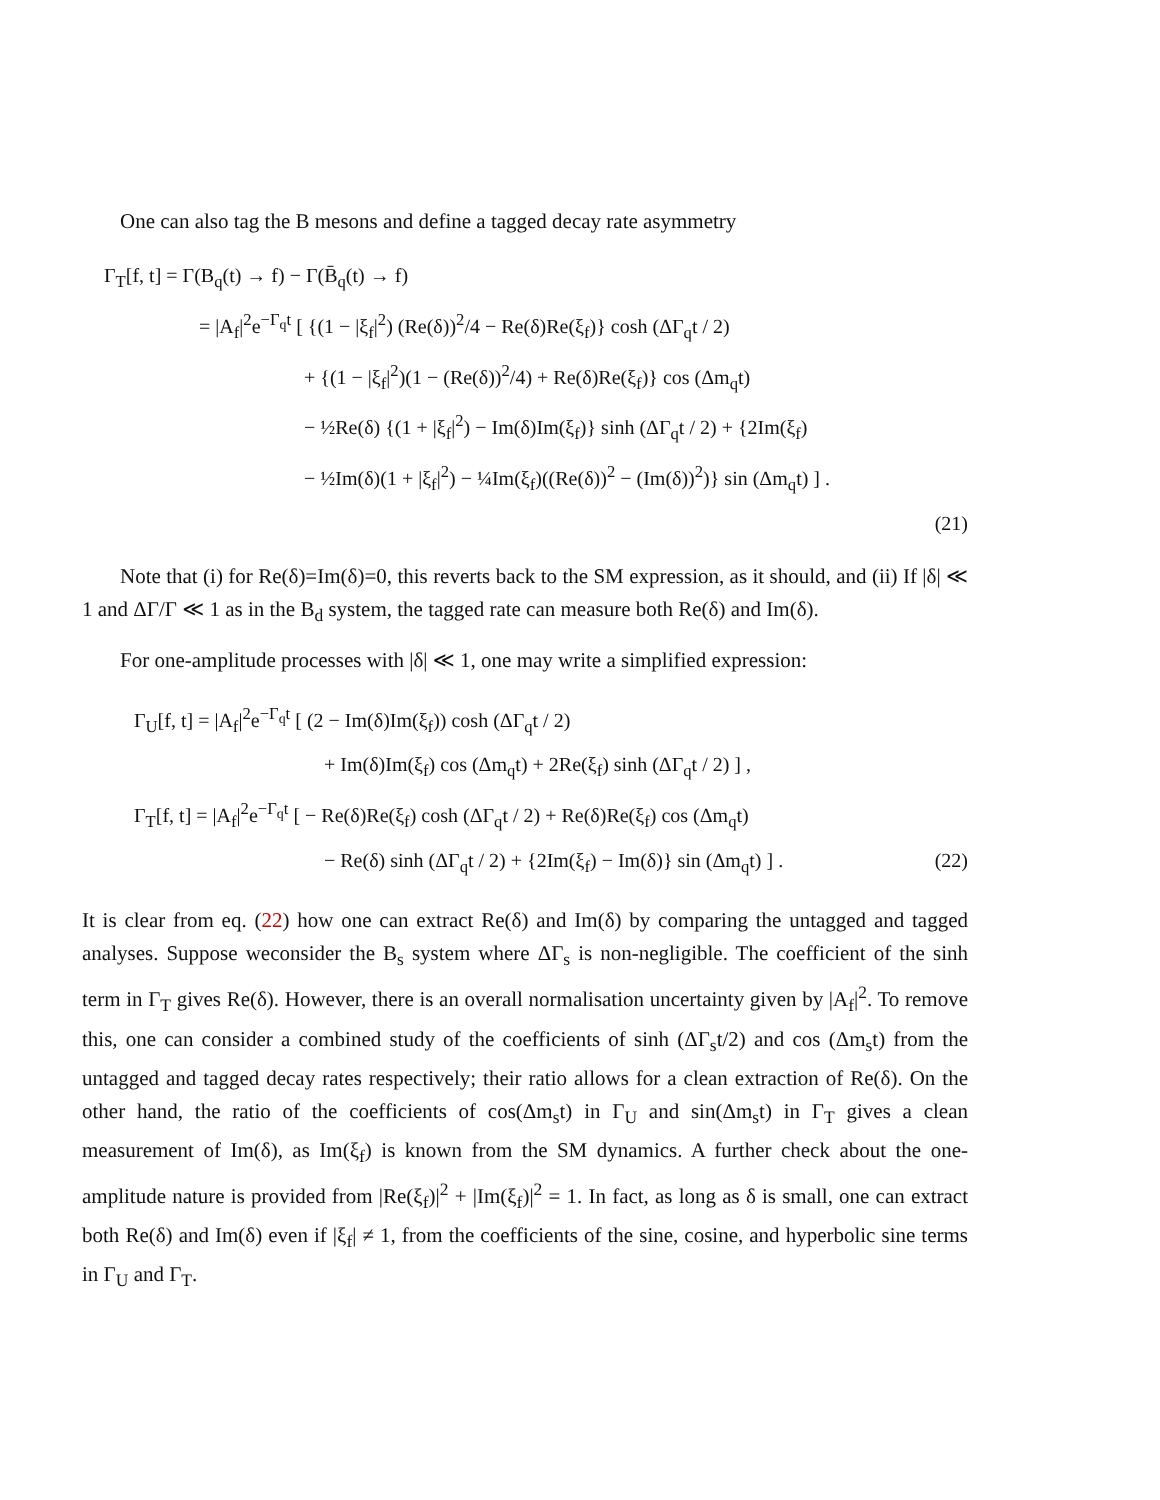One can also tag the B mesons and define a tagged decay rate asymmetry
Γ<sub>T</sub>[f, t] = Γ(B<sub>q</sub>(t) → f) − Γ(B̄<sub>q</sub>(t) → f)
= |A<sub>f</sub>|<sup>2</sup>e<sup>−Γ<sub>q</sub>t</sup> [ {(1 − |ξ<sub>f</sub>|<sup>2</sup>) (Re(δ))<sup>2</sup>/4 − Re(δ)Re(ξ<sub>f</sub>)} cosh (ΔΓ<sub>q</sub>t / 2)
+ {(1 − |ξ<sub>f</sub>|<sup>2</sup>)(1 − (Re(δ))<sup>2</sup>/4) + Re(δ)Re(ξ<sub>f</sub>)} cos (Δm<sub>q</sub>t)
− ½Re(δ) {(1 + |ξ<sub>f</sub>|<sup>2</sup>) − Im(δ)Im(ξ<sub>f</sub>)} sinh (ΔΓ<sub>q</sub>t / 2) + {2Im(ξ<sub>f</sub>)
− ½Im(δ)(1 + |ξ<sub>f</sub>|<sup>2</sup>) − ¼Im(ξ<sub>f</sub>)((Re(δ))<sup>2</sup> − (Im(δ))<sup>2</sup>)} sin (Δm<sub>q</sub>t) ] .
(21)
Note that (i) for Re(δ)=Im(δ)=0, this reverts back to the SM expression, as it should, and (ii) If |δ| ≪ 1 and ΔΓ/Γ ≪ 1 as in the B<sub>d</sub> system, the tagged rate can measure both Re(δ) and Im(δ).
For one-amplitude processes with |δ| ≪ 1, one may write a simplified expression:
Γ<sub>U</sub>[f, t] = |A<sub>f</sub>|<sup>2</sup>e<sup>−Γ<sub>q</sub>t</sup> [ (2 − Im(δ)Im(ξ<sub>f</sub>)) cosh (ΔΓ<sub>q</sub>t / 2)
+ Im(δ)Im(ξ<sub>f</sub>) cos (Δm<sub>q</sub>t) + 2Re(ξ<sub>f</sub>) sinh (ΔΓ<sub>q</sub>t / 2) ] ,
Γ<sub>T</sub>[f, t] = |A<sub>f</sub>|<sup>2</sup>e<sup>−Γ<sub>q</sub>t</sup> [ − Re(δ)Re(ξ<sub>f</sub>) cosh (ΔΓ<sub>q</sub>t / 2) + Re(δ)Re(ξ<sub>f</sub>) cos (Δm<sub>q</sub>t)
− Re(δ) sinh (ΔΓ<sub>q</sub>t / 2) + {2Im(ξ<sub>f</sub>) − Im(δ)} sin (Δm<sub>q</sub>t) ] . (22)
It is clear from eq. (22) how one can extract Re(δ) and Im(δ) by comparing the untagged and tagged analyses. Suppose weconsider the B<sub>s</sub> system where ΔΓ<sub>s</sub> is non-negligible. The coefficient of the sinh term in Γ<sub>T</sub> gives Re(δ). However, there is an overall normalisation uncertainty given by |A<sub>f</sub>|<sup>2</sup>. To remove this, one can consider a combined study of the coefficients of sinh (ΔΓ<sub>s</sub>t/2) and cos (Δm<sub>s</sub>t) from the untagged and tagged decay rates respectively; their ratio allows for a clean extraction of Re(δ). On the other hand, the ratio of the coefficients of cos(Δm<sub>s</sub>t) in Γ<sub>U</sub> and sin(Δm<sub>s</sub>t) in Γ<sub>T</sub> gives a clean measurement of Im(δ), as Im(ξ<sub>f</sub>) is known from the SM dynamics. A further check about the one-amplitude nature is provided from |Re(ξ<sub>f</sub>)|<sup>2</sup> + |Im(ξ<sub>f</sub>)|<sup>2</sup> = 1. In fact, as long as δ is small, one can extract both Re(δ) and Im(δ) even if |ξ<sub>f</sub>| ≠ 1, from the coefficients of the sine, cosine, and hyperbolic sine terms in Γ<sub>U</sub> and Γ<sub>T</sub>.